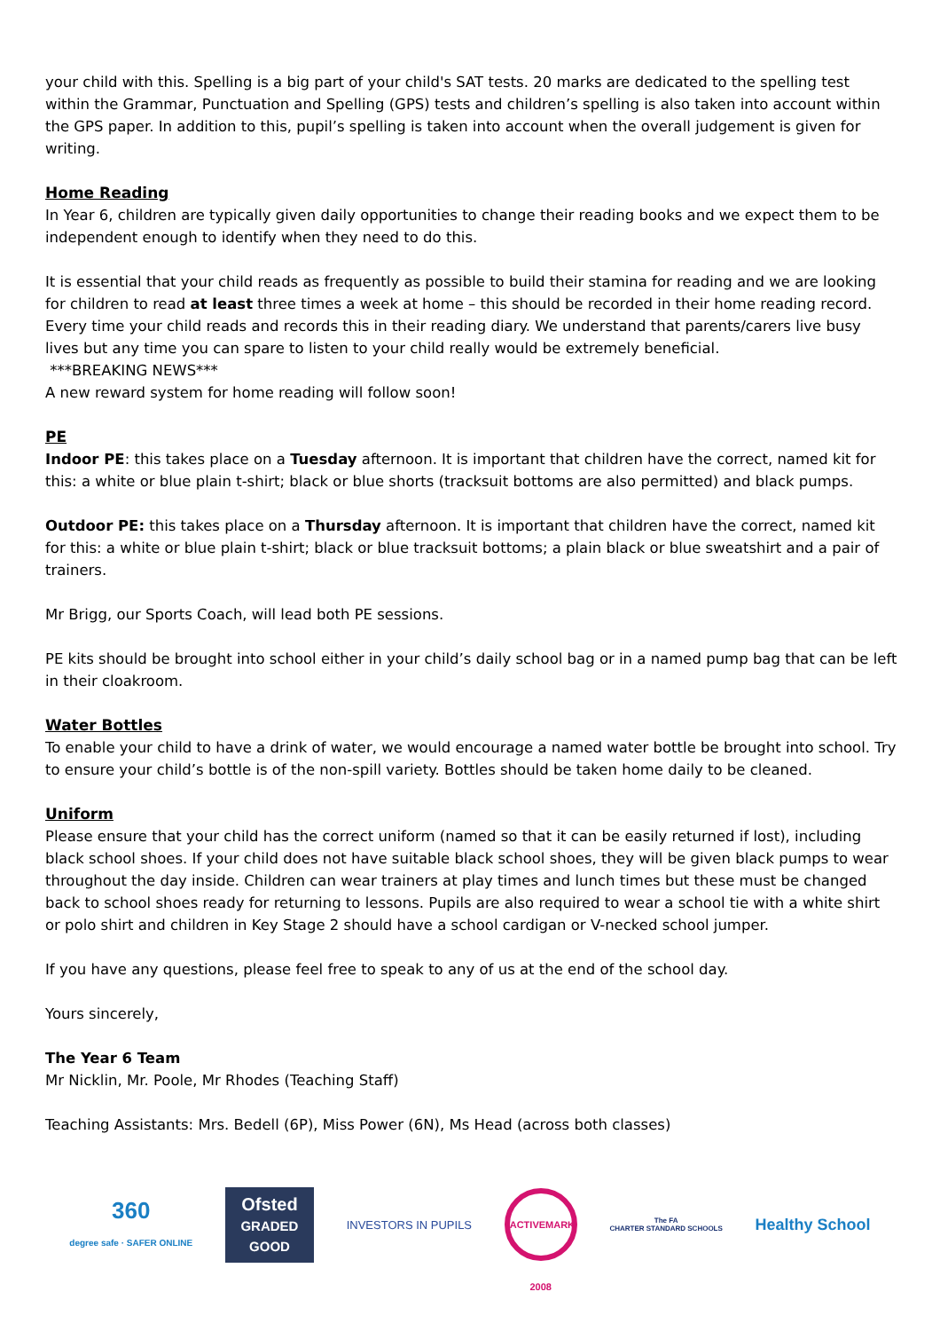your child with this. Spelling is a big part of your child's SAT tests. 20 marks are dedicated to the spelling test within the Grammar, Punctuation and Spelling (GPS) tests and children’s spelling is also taken into account within the GPS paper. In addition to this, pupil’s spelling is taken into account when the overall judgement is given for writing.
Home Reading
In Year 6, children are typically given daily opportunities to change their reading books and we expect them to be independent enough to identify when they need to do this.
It is essential that your child reads as frequently as possible to build their stamina for reading and we are looking for children to read at least three times a week at home – this should be recorded in their home reading record. Every time your child reads and records this in their reading diary. We understand that parents/carers live busy lives but any time you can spare to listen to your child really would be extremely beneficial.
***BREAKING NEWS***
A new reward system for home reading will follow soon!
PE
Indoor PE: this takes place on a Tuesday afternoon. It is important that children have the correct, named kit for this: a white or blue plain t-shirt; black or blue shorts (tracksuit bottoms are also permitted) and black pumps.
Outdoor PE: this takes place on a Thursday afternoon. It is important that children have the correct, named kit for this: a white or blue plain t-shirt; black or blue tracksuit bottoms; a plain black or blue sweatshirt and a pair of trainers.
Mr Brigg, our Sports Coach, will lead both PE sessions.
PE kits should be brought into school either in your child’s daily school bag or in a named pump bag that can be left in their cloakroom.
Water Bottles
To enable your child to have a drink of water, we would encourage a named water bottle be brought into school. Try to ensure your child’s bottle is of the non-spill variety. Bottles should be taken home daily to be cleaned.
Uniform
Please ensure that your child has the correct uniform (named so that it can be easily returned if lost), including black school shoes. If your child does not have suitable black school shoes, they will be given black pumps to wear throughout the day inside. Children can wear trainers at play times and lunch times but these must be changed back to school shoes ready for returning to lessons. Pupils are also required to wear a school tie with a white shirt or polo shirt and children in Key Stage 2 should have a school cardigan or V-necked school jumper.
If you have any questions, please feel free to speak to any of us at the end of the school day.
Yours sincerely,
The Year 6 Team
Mr Nicklin, Mr. Poole, Mr Rhodes (Teaching Staff)
Teaching Assistants: Mrs. Bedell (6P), Miss Power (6N), Ms Head (across both classes)
360
degree safe · SAFER ONLINE
Ofsted
GRADED GOOD
INVESTORS IN PUPILS
ACTIVEMARK 2008
The FA
CHARTER STANDARD SCHOOLS
Healthy School